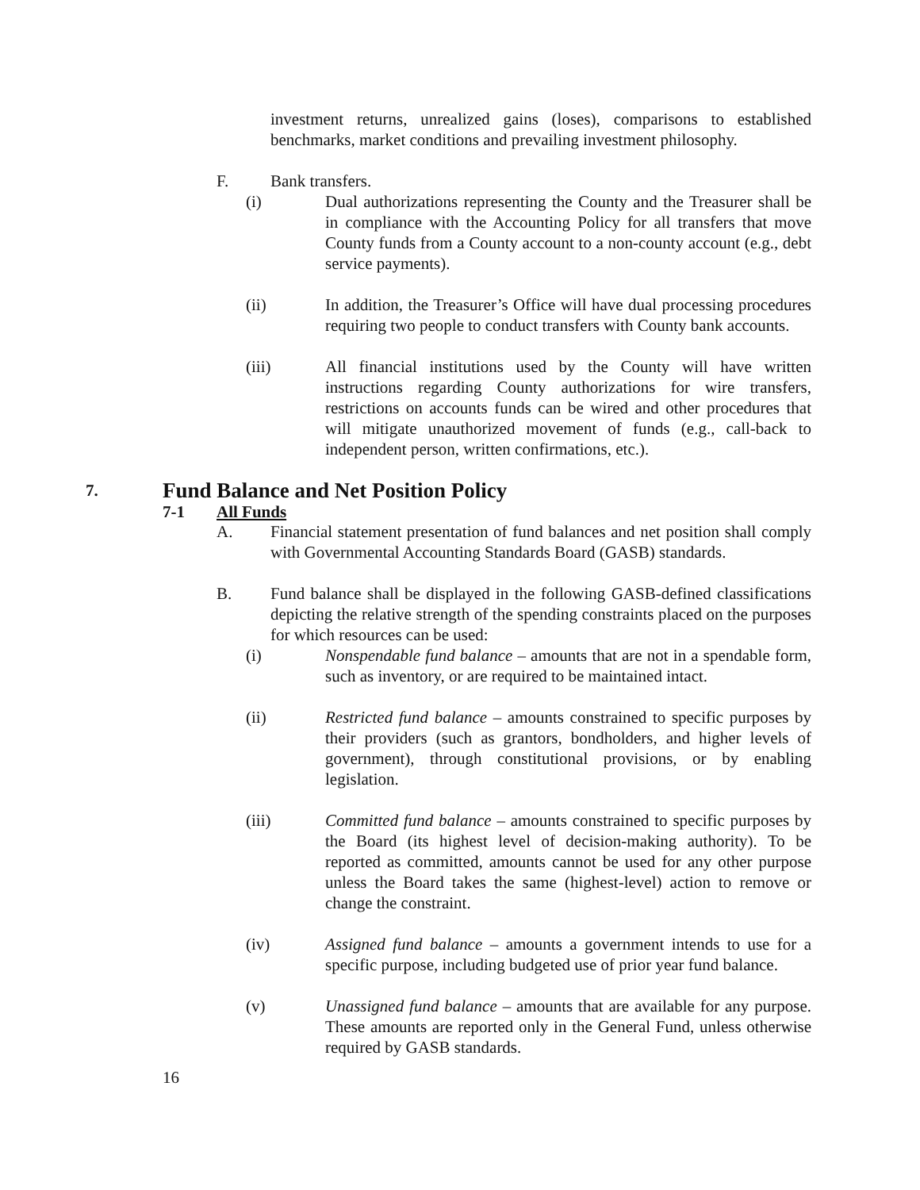investment returns, unrealized gains (loses), comparisons to established benchmarks, market conditions and prevailing investment philosophy.
F. Bank transfers.
(i) Dual authorizations representing the County and the Treasurer shall be in compliance with the Accounting Policy for all transfers that move County funds from a County account to a non-county account (e.g., debt service payments).
(ii) In addition, the Treasurer’s Office will have dual processing procedures requiring two people to conduct transfers with County bank accounts.
(iii) All financial institutions used by the County will have written instructions regarding County authorizations for wire transfers, restrictions on accounts funds can be wired and other procedures that will mitigate unauthorized movement of funds (e.g., call-back to independent person, written confirmations, etc.).
7. Fund Balance and Net Position Policy
7-1 All Funds
A. Financial statement presentation of fund balances and net position shall comply with Governmental Accounting Standards Board (GASB) standards.
B. Fund balance shall be displayed in the following GASB-defined classifications depicting the relative strength of the spending constraints placed on the purposes for which resources can be used:
(i) Nonspendable fund balance – amounts that are not in a spendable form, such as inventory, or are required to be maintained intact.
(ii) Restricted fund balance – amounts constrained to specific purposes by their providers (such as grantors, bondholders, and higher levels of government), through constitutional provisions, or by enabling legislation.
(iii) Committed fund balance – amounts constrained to specific purposes by the Board (its highest level of decision-making authority). To be reported as committed, amounts cannot be used for any other purpose unless the Board takes the same (highest-level) action to remove or change the constraint.
(iv) Assigned fund balance – amounts a government intends to use for a specific purpose, including budgeted use of prior year fund balance.
(v) Unassigned fund balance – amounts that are available for any purpose. These amounts are reported only in the General Fund, unless otherwise required by GASB standards.
16